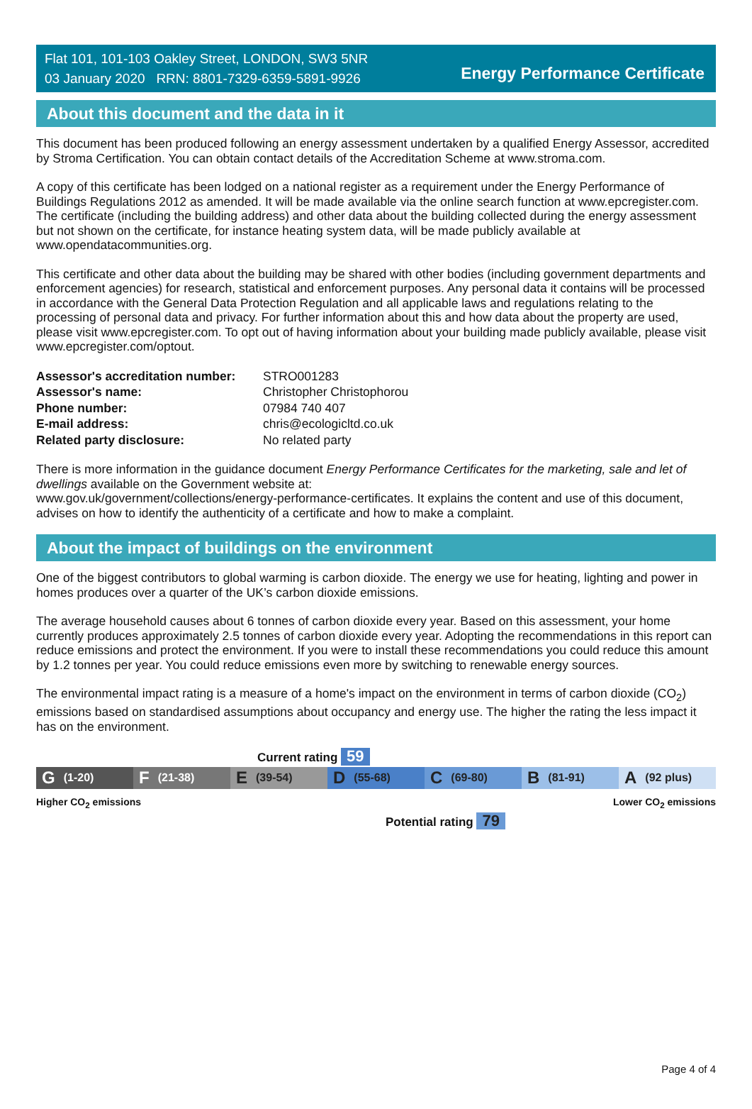Flat 101, 101-103 Oakley Street, LONDON, SW3 5NR
03 January 2020 RRN: 8801-7329-6359-5891-9926
Energy Performance Certificate
About this document and the data in it
This document has been produced following an energy assessment undertaken by a qualified Energy Assessor, accredited by Stroma Certification. You can obtain contact details of the Accreditation Scheme at www.stroma.com.
A copy of this certificate has been lodged on a national register as a requirement under the Energy Performance of Buildings Regulations 2012 as amended. It will be made available via the online search function at www.epcregister.com. The certificate (including the building address) and other data about the building collected during the energy assessment but not shown on the certificate, for instance heating system data, will be made publicly available at www.opendatacommunities.org.
This certificate and other data about the building may be shared with other bodies (including government departments and enforcement agencies) for research, statistical and enforcement purposes. Any personal data it contains will be processed in accordance with the General Data Protection Regulation and all applicable laws and regulations relating to the processing of personal data and privacy. For further information about this and how data about the property are used, please visit www.epcregister.com. To opt out of having information about your building made publicly available, please visit www.epcregister.com/optout.
| Assessor's accreditation number: | STRO001283 |
| Assessor's name: | Christopher Christophorou |
| Phone number: | 07984 740 407 |
| E-mail address: | chris@ecologicltd.co.uk |
| Related party disclosure: | No related party |
There is more information in the guidance document Energy Performance Certificates for the marketing, sale and let of dwellings available on the Government website at:
www.gov.uk/government/collections/energy-performance-certificates. It explains the content and use of this document, advises on how to identify the authenticity of a certificate and how to make a complaint.
About the impact of buildings on the environment
One of the biggest contributors to global warming is carbon dioxide. The energy we use for heating, lighting and power in homes produces over a quarter of the UK’s carbon dioxide emissions.
The average household causes about 6 tonnes of carbon dioxide every year. Based on this assessment, your home currently produces approximately 2.5 tonnes of carbon dioxide every year. Adopting the recommendations in this report can reduce emissions and protect the environment. If you were to install these recommendations you could reduce this amount by 1.2 tonnes per year. You could reduce emissions even more by switching to renewable energy sources.
The environmental impact rating is a measure of a home's impact on the environment in terms of carbon dioxide (CO<sub>2</sub>) emissions based on standardised assumptions about occupancy and energy use. The higher the rating the less impact it has on the environment.
Current rating 59
G (1-20)
F (21-38)
E (39-54)
D (55-68)
C (69-80)
B (81-91)
A (92 plus)
Higher CO<sub>2</sub> emissions Lower CO<sub>2</sub> emissions
Potential rating 79
Page 4 of 4